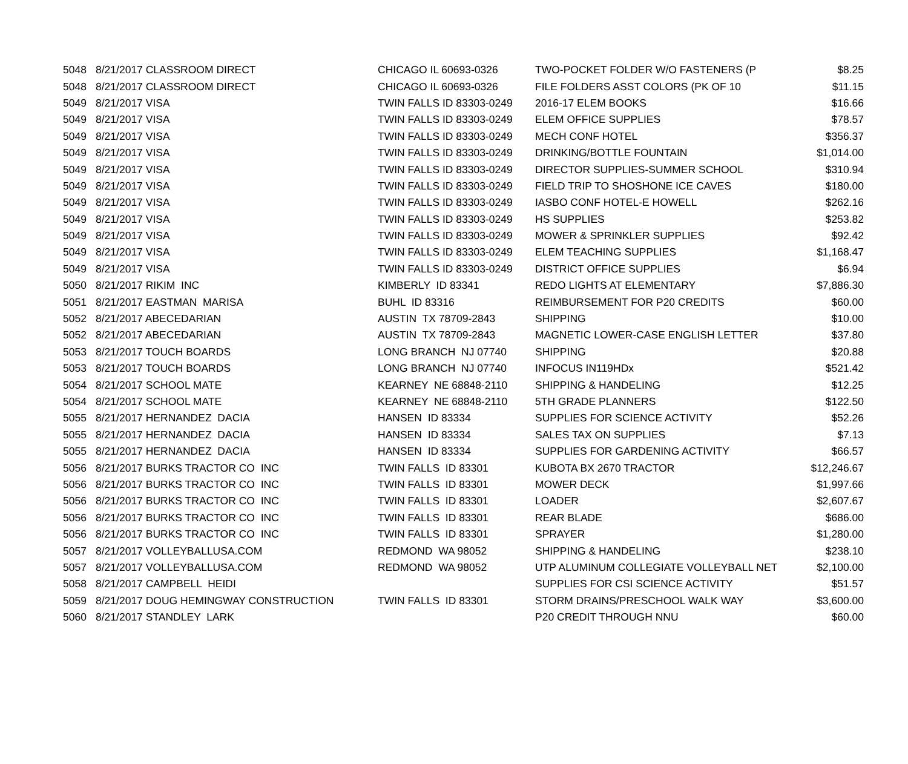| 5048 | 8/21/2017 CLASSROOM DIRECT | CHICAGO IL 60693-0326 | TWO-POCKET FOLDER W/O FASTENERS (P | $8.25 |
| 5048 | 8/21/2017 CLASSROOM DIRECT | CHICAGO IL 60693-0326 | FILE FOLDERS ASST COLORS (PK OF 10 | $11.15 |
| 5049 | 8/21/2017 VISA | TWIN FALLS ID 83303-0249 | 2016-17 ELEM BOOKS | $16.66 |
| 5049 | 8/21/2017 VISA | TWIN FALLS ID 83303-0249 | ELEM OFFICE SUPPLIES | $78.57 |
| 5049 | 8/21/2017 VISA | TWIN FALLS ID 83303-0249 | MECH CONF HOTEL | $356.37 |
| 5049 | 8/21/2017 VISA | TWIN FALLS ID 83303-0249 | DRINKING/BOTTLE FOUNTAIN | $1,014.00 |
| 5049 | 8/21/2017 VISA | TWIN FALLS ID 83303-0249 | DIRECTOR SUPPLIES-SUMMER SCHOOL | $310.94 |
| 5049 | 8/21/2017 VISA | TWIN FALLS ID 83303-0249 | FIELD TRIP TO SHOSHONE ICE CAVES | $180.00 |
| 5049 | 8/21/2017 VISA | TWIN FALLS ID 83303-0249 | IASBO CONF HOTEL-E HOWELL | $262.16 |
| 5049 | 8/21/2017 VISA | TWIN FALLS ID 83303-0249 | HS SUPPLIES | $253.82 |
| 5049 | 8/21/2017 VISA | TWIN FALLS ID 83303-0249 | MOWER & SPRINKLER SUPPLIES | $92.42 |
| 5049 | 8/21/2017 VISA | TWIN FALLS ID 83303-0249 | ELEM TEACHING SUPPLIES | $1,168.47 |
| 5049 | 8/21/2017 VISA | TWIN FALLS ID 83303-0249 | DISTRICT OFFICE SUPPLIES | $6.94 |
| 5050 | 8/21/2017 RIKIM INC | KIMBERLY ID 83341 | REDO LIGHTS AT ELEMENTARY | $7,886.30 |
| 5051 | 8/21/2017 EASTMAN MARISA | BUHL ID 83316 | REIMBURSEMENT FOR P20 CREDITS | $60.00 |
| 5052 | 8/21/2017 ABECEDARIAN | AUSTIN TX 78709-2843 | SHIPPING | $10.00 |
| 5052 | 8/21/2017 ABECEDARIAN | AUSTIN TX 78709-2843 | MAGNETIC LOWER-CASE ENGLISH LETTER | $37.80 |
| 5053 | 8/21/2017 TOUCH BOARDS | LONG BRANCH NJ 07740 | SHIPPING | $20.88 |
| 5053 | 8/21/2017 TOUCH BOARDS | LONG BRANCH NJ 07740 | INFOCUS IN119HDx | $521.42 |
| 5054 | 8/21/2017 SCHOOL MATE | KEARNEY NE 68848-2110 | SHIPPING & HANDELING | $12.25 |
| 5054 | 8/21/2017 SCHOOL MATE | KEARNEY NE 68848-2110 | 5TH GRADE PLANNERS | $122.50 |
| 5055 | 8/21/2017 HERNANDEZ DACIA | HANSEN ID 83334 | SUPPLIES FOR SCIENCE ACTIVITY | $52.26 |
| 5055 | 8/21/2017 HERNANDEZ DACIA | HANSEN ID 83334 | SALES TAX ON SUPPLIES | $7.13 |
| 5055 | 8/21/2017 HERNANDEZ DACIA | HANSEN ID 83334 | SUPPLIES FOR GARDENING ACTIVITY | $66.57 |
| 5056 | 8/21/2017 BURKS TRACTOR CO INC | TWIN FALLS ID 83301 | KUBOTA BX 2670 TRACTOR | $12,246.67 |
| 5056 | 8/21/2017 BURKS TRACTOR CO INC | TWIN FALLS ID 83301 | MOWER DECK | $1,997.66 |
| 5056 | 8/21/2017 BURKS TRACTOR CO INC | TWIN FALLS ID 83301 | LOADER | $2,607.67 |
| 5056 | 8/21/2017 BURKS TRACTOR CO INC | TWIN FALLS ID 83301 | REAR BLADE | $686.00 |
| 5056 | 8/21/2017 BURKS TRACTOR CO INC | TWIN FALLS ID 83301 | SPRAYER | $1,280.00 |
| 5057 | 8/21/2017 VOLLEYBALLUSA.COM | REDMOND WA 98052 | SHIPPING & HANDELING | $238.10 |
| 5057 | 8/21/2017 VOLLEYBALLUSA.COM | REDMOND WA 98052 | UTP ALUMINUM COLLEGIATE VOLLEYBALL NET | $2,100.00 |
| 5058 | 8/21/2017 CAMPBELL HEIDI | | SUPPLIES FOR CSI SCIENCE ACTIVITY | $51.57 |
| 5059 | 8/21/2017 DOUG HEMINGWAY CONSTRUCTION | TWIN FALLS ID 83301 | STORM DRAINS/PRESCHOOL WALK WAY | $3,600.00 |
| 5060 | 8/21/2017 STANDLEY LARK | | P20 CREDIT THROUGH NNU | $60.00 |